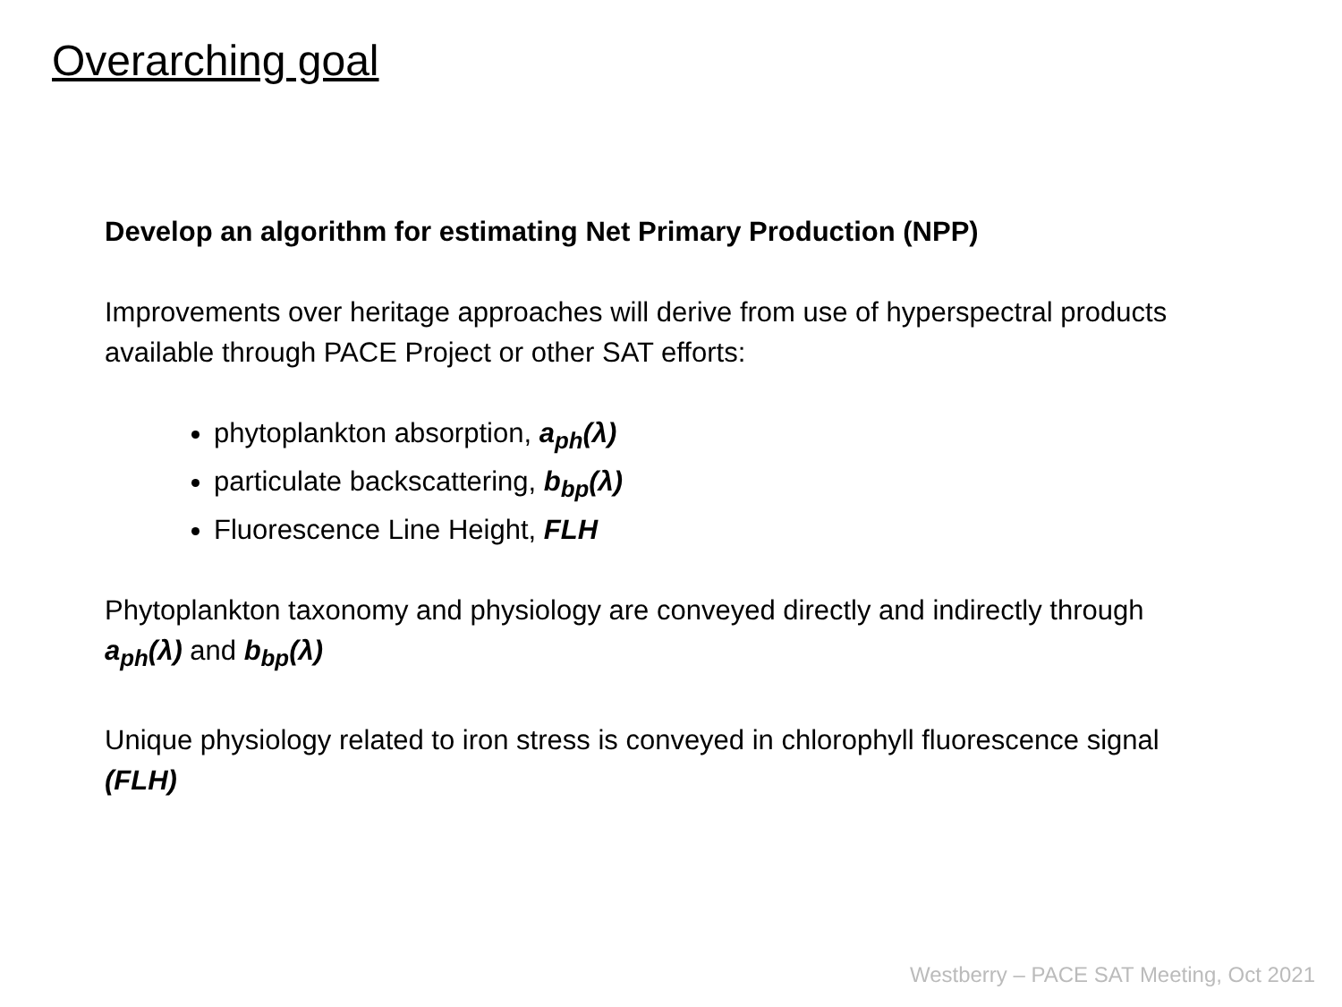Overarching goal
Develop an algorithm for estimating Net Primary Production (NPP)
Improvements over heritage approaches will derive from use of hyperspectral products available through PACE Project or other SAT efforts:
phytoplankton absorption, a<sub>ph</sub>(λ)
particulate backscattering, b<sub>bp</sub>(λ)
Fluorescence Line Height, FLH
Phytoplankton taxonomy and physiology are conveyed directly and indirectly through a<sub>ph</sub>(λ) and b<sub>bp</sub>(λ)
Unique physiology related to iron stress is conveyed in chlorophyll fluorescence signal (FLH)
Westberry – PACE SAT Meeting, Oct 2021